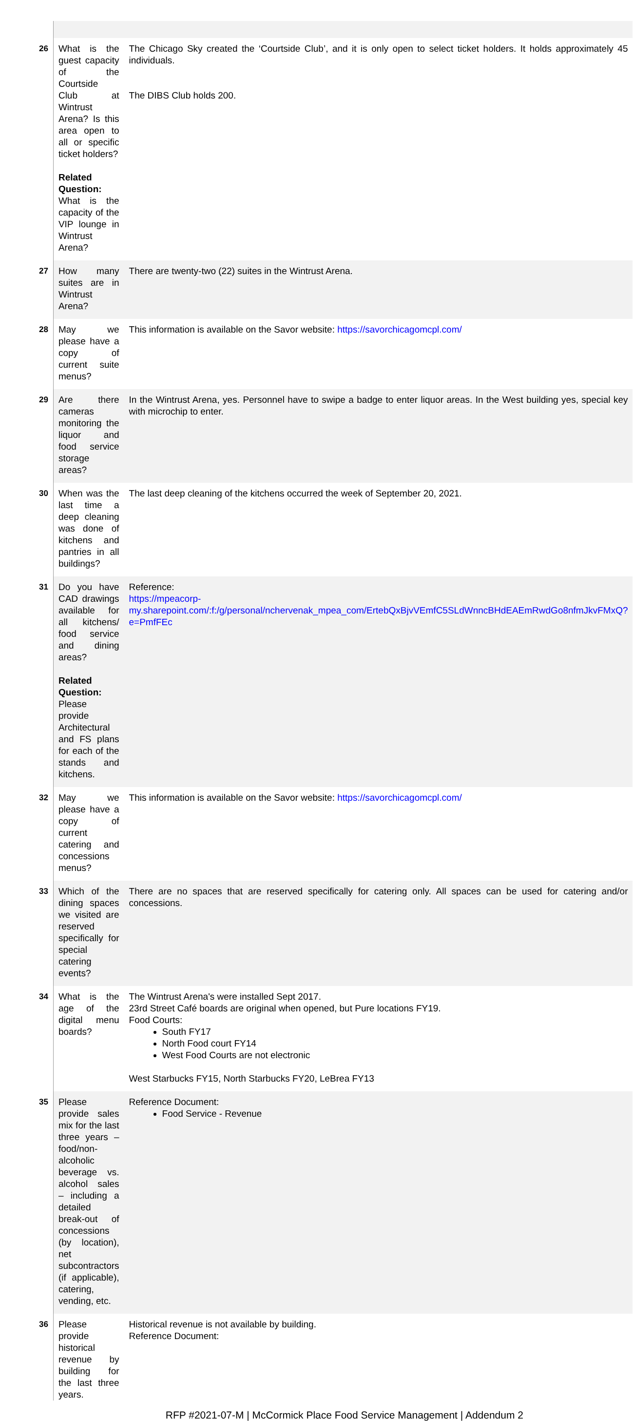| 26 | What is the guest capacity of the Courtside Club at Wintrust Arena? Is this area open to all or specific ticket holders? Related Question: What is the capacity of the VIP lounge in Wintrust Arena? | The Chicago Sky created the ‘Courtside Club’, and it is only open to select ticket holders. It holds approximately 45 individuals. The DIBS Club holds 200. |
| 27 | How many suites are in Wintrust Arena? | There are twenty-two (22) suites in the Wintrust Arena. |
| 28 | May we please have a copy of current suite menus? | This information is available on the Savor website: https://savorchicagomcpl.com/ |
| 29 | Are there cameras monitoring the liquor and food service storage areas? | In the Wintrust Arena, yes. Personnel have to swipe a badge to enter liquor areas. In the West building yes, special key with microchip to enter. |
| 30 | When was the last time a deep cleaning was done of kitchens and pantries in all buildings? | The last deep cleaning of the kitchens occurred the week of September 20, 2021. |
| 31 | Do you have CAD drawings available for all kitchens/ food service and dining areas? Related Question: Please provide Architectural and FS plans for each of the stands and kitchens. | Reference: https://mpeacorp-my.sharepoint.com/:f:/g/personal/nchervenak_mpea_com/ErtebQxBjvVEmfC5SLdWnncBHdEAEmRwdGo8nfmJkvFMxQ?e=PmfFEc |
| 32 | May we please have a copy of current catering and concessions menus? | This information is available on the Savor website: https://savorchicagomcpl.com/ |
| 33 | Which of the dining spaces we visited are reserved specifically for special catering events? | There are no spaces that are reserved specifically for catering only. All spaces can be used for catering and/or concessions. |
| 34 | What is the age of the digital menu boards? | The Wintrust Arena's were installed Sept 2017. 23rd Street Café boards are original when opened, but Pure locations FY19. Food Courts: South FY17 North Food court FY14 West Food Courts are not electronic West Starbucks FY15, North Starbucks FY20, LeBrea FY13 |
| 35 | Please provide sales mix for the last three years – food/non-alcoholic beverage vs. alcohol sales – including a detailed break-out of concessions (by location), net subcontractors (if applicable), catering, vending, etc. | Reference Document: Food Service - Revenue |
| 36 | Please provide historical revenue by building for the last three years. | Historical revenue is not available by building. Reference Document: |
RFP #2021-07-M | McCormick Place Food Service Management | Addendum 2